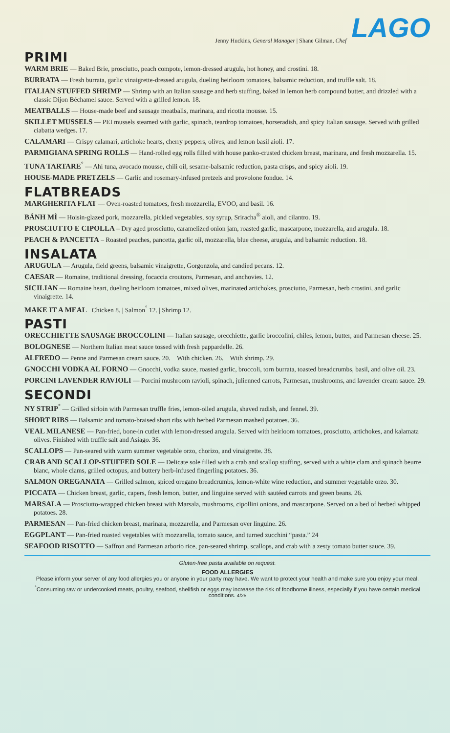Jenny Huckins, General Manager | Shane Gilman, Chef LAGO
PRIMI
WARM BRIE — Baked Brie, prosciutto, peach compote, lemon-dressed arugula, hot honey, and crostini. 18.
BURRATA — Fresh burrata, garlic vinaigrette-dressed arugula, dueling heirloom tomatoes, balsamic reduction, and truffle salt. 18.
ITALIAN STUFFED SHRIMP — Shrimp with an Italian sausage and herb stuffing, baked in lemon herb compound butter, and drizzled with a classic Dijon Béchamel sauce. Served with a grilled lemon. 18.
MEATBALLS — House-made beef and sausage meatballs, marinara, and ricotta mousse. 15.
SKILLET MUSSELS — PEI mussels steamed with garlic, spinach, teardrop tomatoes, horseradish, and spicy Italian sausage. Served with grilled ciabatta wedges. 17.
CALAMARI — Crispy calamari, artichoke hearts, cherry peppers, olives, and lemon basil aioli. 17.
PARMIGIANA SPRING ROLLS — Hand-rolled egg rolls filled with house panko-crusted chicken breast, marinara, and fresh mozzarella. 15.
TUNA TARTARE<sup>°</sup> — Ahi tuna, avocado mousse, chili oil, sesame-balsamic reduction, pasta crisps, and spicy aioli. 19.
HOUSE-MADE PRETZELS — Garlic and rosemary-infused pretzels and provolone fondue. 14.
FLATBREADS
MARGHERITA FLAT — Oven-roasted tomatoes, fresh mozzarella, EVOO, and basil. 16.
BÁNH MÌ — Hoisin-glazed pork, mozzarella, pickled vegetables, soy syrup, Sriracha<sup>®</sup> aioli, and cilantro. 19.
PROSCIUTTO E CIPOLLA – Dry aged prosciutto, caramelized onion jam, roasted garlic, mascarpone, mozzarella, and arugula. 18.
PEACH & PANCETTA – Roasted peaches, pancetta, garlic oil, mozzarella, blue cheese, arugula, and balsamic reduction. 18.
INSALATA
ARUGULA — Arugula, field greens, balsamic vinaigrette, Gorgonzola, and candied pecans. 12.
CAESAR — Romaine, traditional dressing, focaccia croutons, Parmesan, and anchovies. 12.
SICILIAN — Romaine heart, dueling heirloom tomatoes, mixed olives, marinated artichokes, prosciutto, Parmesan, herb crostini, and garlic vinaigrette. 14.
MAKE IT A MEAL Chicken 8. | Salmon<sup>°</sup> 12. | Shrimp 12.
PASTI
ORECCHIETTE SAUSAGE BROCCOLINI — Italian sausage, orecchiette, garlic broccolini, chiles, lemon, butter, and Parmesan cheese. 25.
BOLOGNESE — Northern Italian meat sauce tossed with fresh pappardelle. 26.
ALFREDO — Penne and Parmesan cream sauce. 20. With chicken. 26. With shrimp. 29.
GNOCCHI VODKA AL FORNO — Gnocchi, vodka sauce, roasted garlic, broccoli, torn burrata, toasted breadcrumbs, basil, and olive oil. 23.
PORCINI LAVENDER RAVIOLI — Porcini mushroom ravioli, spinach, julienned carrots, Parmesan, mushrooms, and lavender cream sauce. 29.
SECONDI
NY STRIP<sup>°</sup> — Grilled sirloin with Parmesan truffle fries, lemon-oiled arugula, shaved radish, and fennel. 39.
SHORT RIBS — Balsamic and tomato-braised short ribs with herbed Parmesan mashed potatoes. 36.
VEAL MILANESE — Pan-fried, bone-in cutlet with lemon-dressed arugula. Served with heirloom tomatoes, prosciutto, artichokes, and kalamata olives. Finished with truffle salt and Asiago. 36.
SCALLOPS — Pan-seared with warm summer vegetable orzo, chorizo, and vinaigrette. 38.
CRAB AND SCALLOP-STUFFED SOLE — Delicate sole filled with a crab and scallop stuffing, served with a white clam and spinach beurre blanc, whole clams, grilled octopus, and buttery herb-infused fingerling potatoes. 36.
SALMON OREGANATA — Grilled salmon, spiced oregano breadcrumbs, lemon-white wine reduction, and summer vegetable orzo. 30.
PICCATA — Chicken breast, garlic, capers, fresh lemon, butter, and linguine served with sautéed carrots and green beans. 26.
MARSALA — Prosciutto-wrapped chicken breast with Marsala, mushrooms, cipollini onions, and mascarpone. Served on a bed of herbed whipped potatoes. 28.
PARMESAN — Pan-fried chicken breast, marinara, mozzarella, and Parmesan over linguine. 26.
EGGPLANT — Pan-fried roasted vegetables with mozzarella, tomato sauce, and turned zucchini “pasta.” 24
SEAFOOD RISOTTO — Saffron and Parmesan arborio rice, pan-seared shrimp, scallops, and crab with a zesty tomato butter sauce. 39.
Gluten-free pasta available on request.
FOOD ALLERGIES
Please inform your server of any food allergies you or anyone in your party may have. We want to protect your health and make sure you enjoy your meal.
<sup>°</sup>Consuming raw or undercooked meats, poultry, seafood, shellfish or eggs may increase the risk of foodborne illness, especially if you have certain medical conditions. 4/25